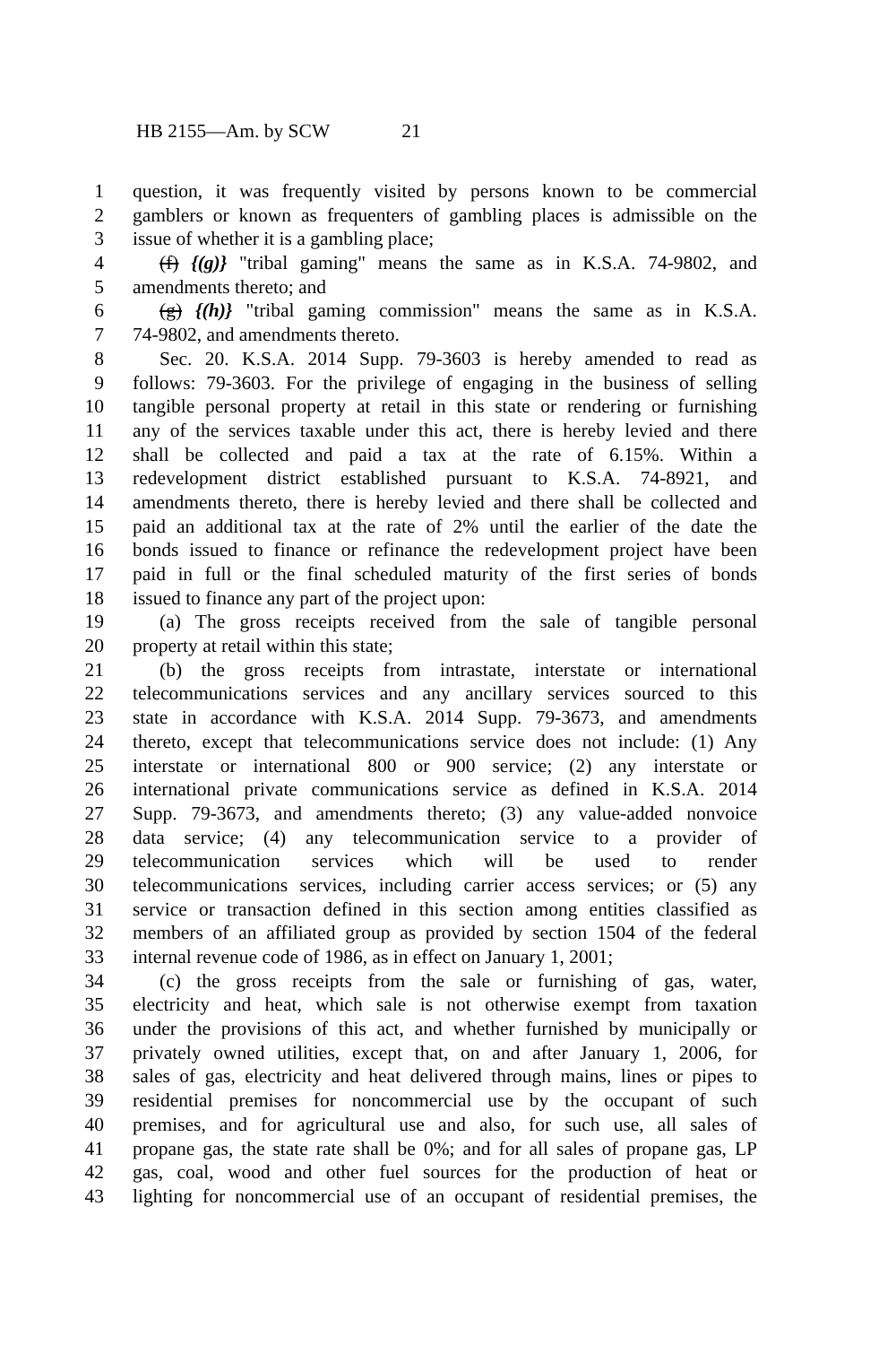HB 2155—Am. by SCW 21
1 question, it was frequently visited by persons known to be commercial
2 gamblers or known as frequenters of gambling places is admissible on the
3 issue of whether it is a gambling place;
4 (f) {(g)} "tribal gaming" means the same as in K.S.A. 74-9802, and
5 amendments thereto; and
6 (g) {(h)} "tribal gaming commission" means the same as in K.S.A.
7 74-9802, and amendments thereto.
8 Sec. 20. K.S.A. 2014 Supp. 79-3603 is hereby amended to read as
9 follows: 79-3603. For the privilege of engaging in the business of selling
10 tangible personal property at retail in this state or rendering or furnishing
11 any of the services taxable under this act, there is hereby levied and there
12 shall be collected and paid a tax at the rate of 6.15%. Within a
13 redevelopment district established pursuant to K.S.A. 74-8921, and
14 amendments thereto, there is hereby levied and there shall be collected and
15 paid an additional tax at the rate of 2% until the earlier of the date the
16 bonds issued to finance or refinance the redevelopment project have been
17 paid in full or the final scheduled maturity of the first series of bonds
18 issued to finance any part of the project upon:
19 (a) The gross receipts received from the sale of tangible personal
20 property at retail within this state;
21 (b) the gross receipts from intrastate, interstate or international
22 telecommunications services and any ancillary services sourced to this
23 state in accordance with K.S.A. 2014 Supp. 79-3673, and amendments
24 thereto, except that telecommunications service does not include: (1) Any
25 interstate or international 800 or 900 service; (2) any interstate or
26 international private communications service as defined in K.S.A. 2014
27 Supp. 79-3673, and amendments thereto; (3) any value-added nonvoice
28 data service; (4) any telecommunication service to a provider of
29 telecommunication services which will be used to render
30 telecommunications services, including carrier access services; or (5) any
31 service or transaction defined in this section among entities classified as
32 members of an affiliated group as provided by section 1504 of the federal
33 internal revenue code of 1986, as in effect on January 1, 2001;
34 (c) the gross receipts from the sale or furnishing of gas, water,
35 electricity and heat, which sale is not otherwise exempt from taxation
36 under the provisions of this act, and whether furnished by municipally or
37 privately owned utilities, except that, on and after January 1, 2006, for
38 sales of gas, electricity and heat delivered through mains, lines or pipes to
39 residential premises for noncommercial use by the occupant of such
40 premises, and for agricultural use and also, for such use, all sales of
41 propane gas, the state rate shall be 0%; and for all sales of propane gas, LP
42 gas, coal, wood and other fuel sources for the production of heat or
43 lighting for noncommercial use of an occupant of residential premises, the